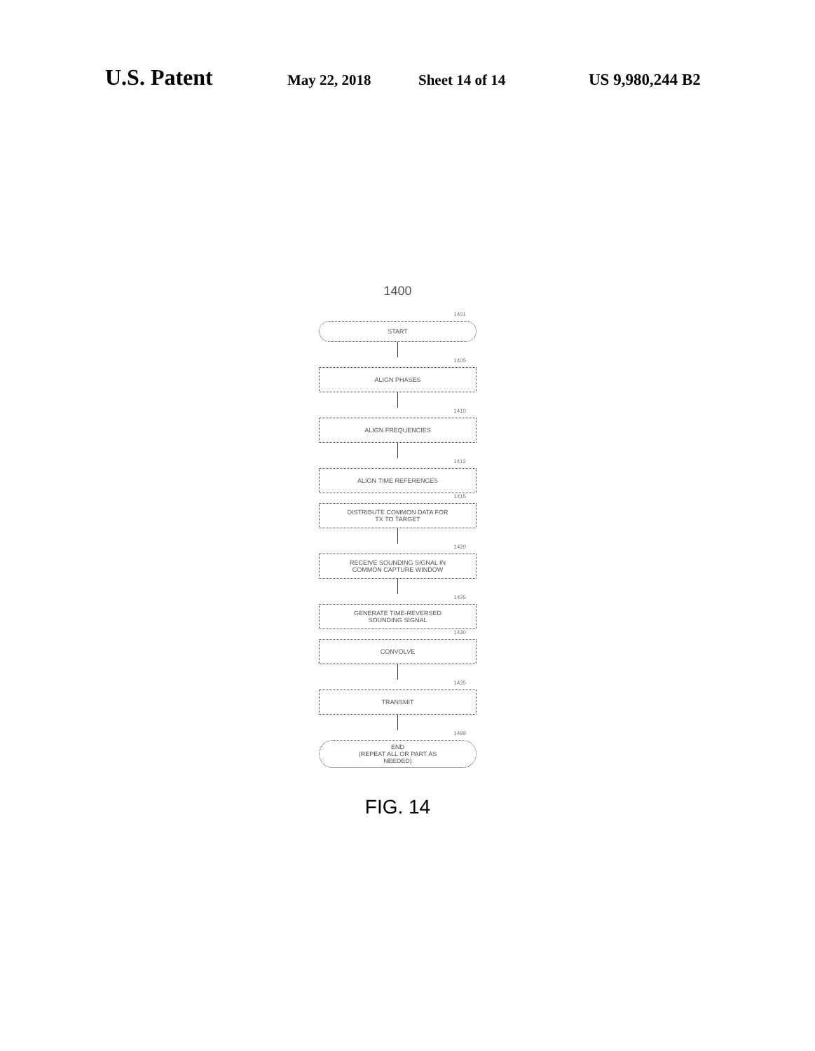U.S. Patent May 22, 2018 Sheet 14 of 14 US 9,980,244 B2
1400
1401
START
1405
ALIGN PHASES
1410
ALIGN FREQUENCIES
1412
ALIGN TIME REFERENCES
1415
DISTRIBUTE COMMON DATA FOR
TX TO TARGET
1420
RECEIVE SOUNDING SIGNAL IN
COMMON CAPTURE WINDOW
1425
GENERATE TIME-REVERSED
SOUNDING SIGNAL
1430
CONVOLVE
1435
TRANSMIT
1499
END
(REPEAT ALL OR PART AS
NEEDED)
FIG. 14